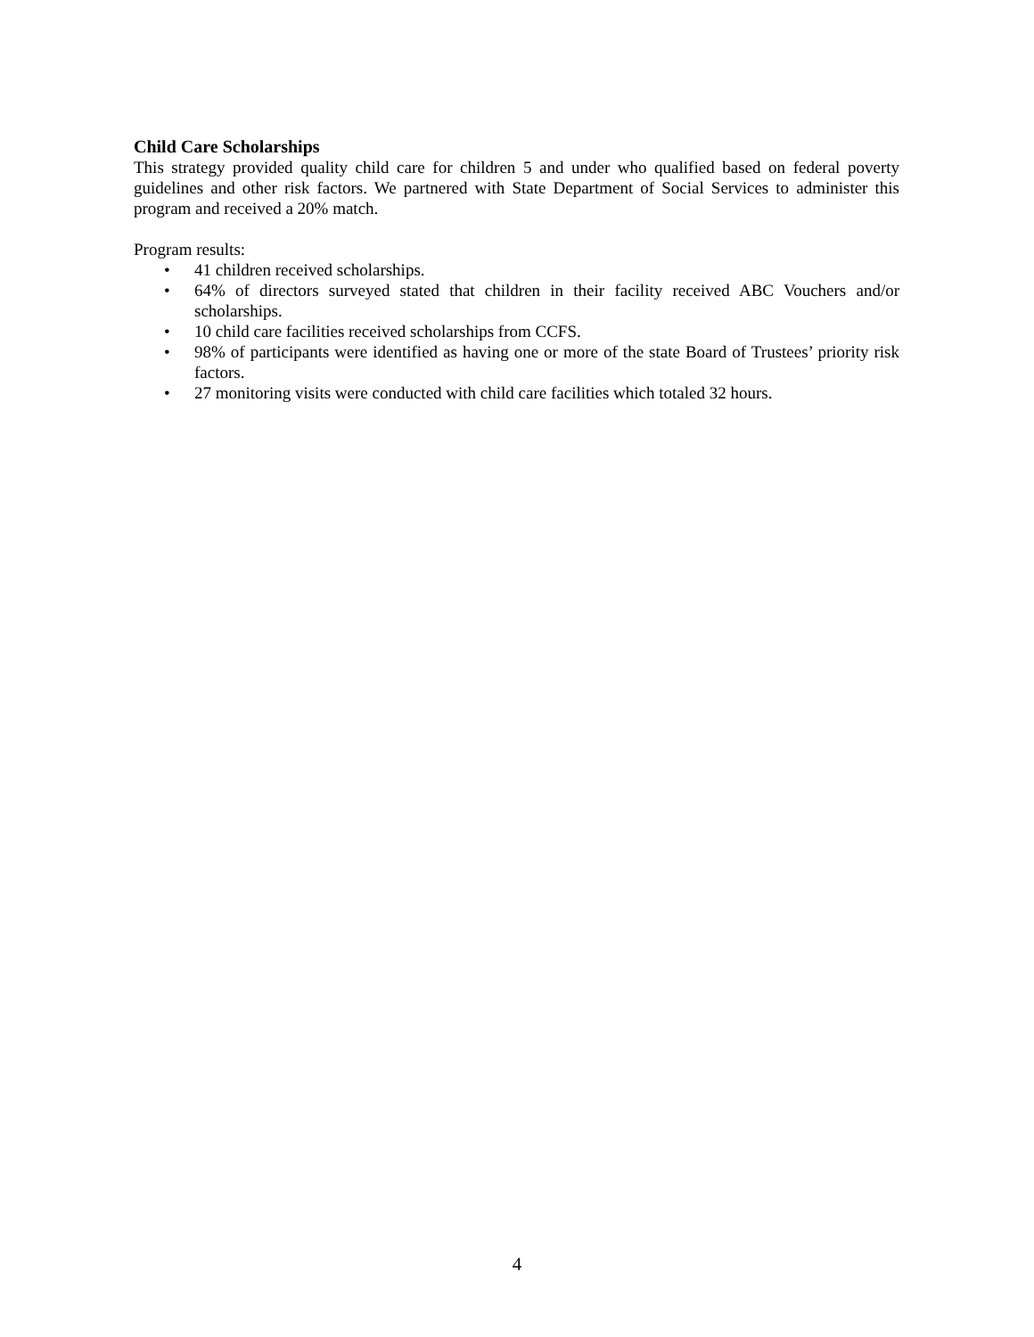Child Care Scholarships
This strategy provided quality child care for children 5 and under who qualified based on federal poverty guidelines and other risk factors. We partnered with State Department of Social Services to administer this program and received a 20% match.
Program results:
• 41 children received scholarships.
• 64% of directors surveyed stated that children in their facility received ABC Vouchers and/or scholarships.
• 10 child care facilities received scholarships from CCFS.
• 98% of participants were identified as having one or more of the state Board of Trustees’ priority risk factors.
• 27 monitoring visits were conducted with child care facilities which totaled 32 hours.
4